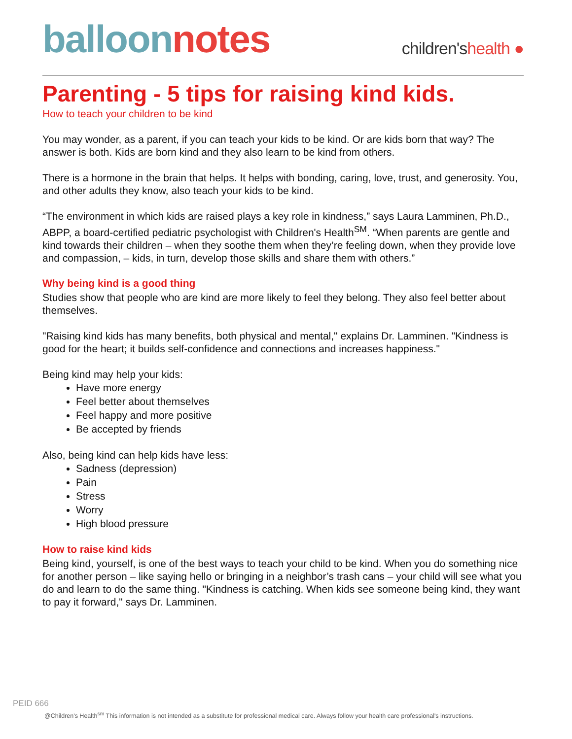balloon notes
children'shealth ●
Parenting - 5 tips for raising kind kids.
How to teach your children to be kind
You may wonder, as a parent, if you can teach your kids to be kind. Or are kids born that way? The answer is both. Kids are born kind and they also learn to be kind from others.
There is a hormone in the brain that helps. It helps with bonding, caring, love, trust, and generosity. You, and other adults they know, also teach your kids to be kind.
“The environment in which kids are raised plays a key role in kindness,” says Laura Lamminen, Ph.D., ABPP, a board-certified pediatric psychologist with Children's Health<sup>SM</sup>. “When parents are gentle and kind towards their children – when they soothe them when they’re feeling down, when they provide love and compassion, – kids, in turn, develop those skills and share them with others.”
Why being kind is a good thing
Studies show that people who are kind are more likely to feel they belong. They also feel better about themselves.
"Raising kind kids has many benefits, both physical and mental," explains Dr. Lamminen. "Kindness is good for the heart; it builds self-confidence and connections and increases happiness."
Being kind may help your kids:
Have more energy
Feel better about themselves
Feel happy and more positive
Be accepted by friends
Also, being kind can help kids have less:
Sadness (depression)
Pain
Stress
Worry
High blood pressure
How to raise kind kids
Being kind, yourself, is one of the best ways to teach your child to be kind. When you do something nice for another person – like saying hello or bringing in a neighbor’s trash cans – your child will see what you do and learn to do the same thing. "Kindness is catching. When kids see someone being kind, they want to pay it forward," says Dr. Lamminen.
PEID 666
@Children's Health<sup>sm</sup> This information is not intended as a substitute for professional medical care. Always follow your health care professional's instructions.